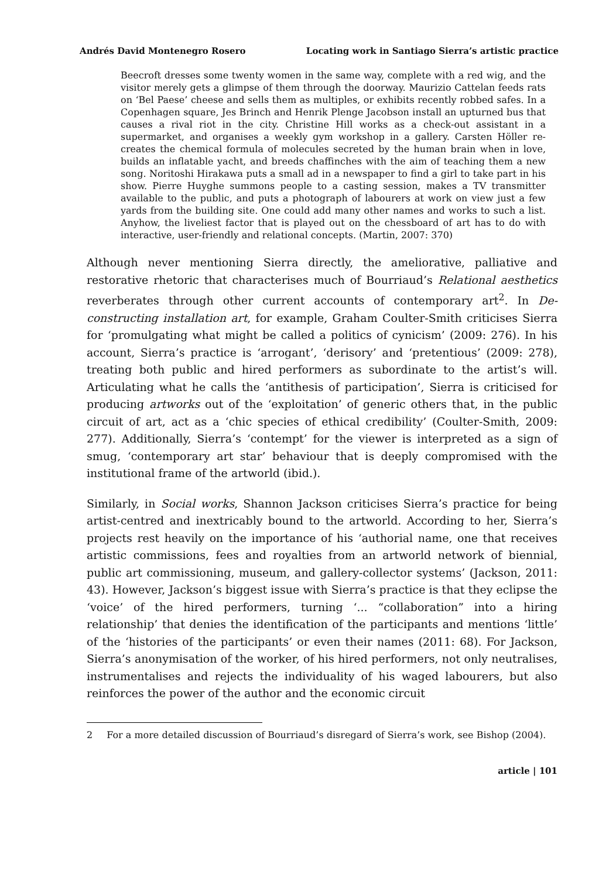Andrés David Montenegro Rosero Locating work in Santiago Sierra’s artistic practice
Beecroft dresses some twenty women in the same way, complete with a red wig, and the visitor merely gets a glimpse of them through the doorway. Maurizio Cattelan feeds rats on ‘Bel Paese’ cheese and sells them as multiples, or exhibits recently robbed safes. In a Copenhagen square, Jes Brinch and Henrik Plenge Jacobson install an upturned bus that causes a rival riot in the city. Christine Hill works as a check-out assistant in a supermarket, and organises a weekly gym workshop in a gallery. Carsten Höller re-creates the chemical formula of molecules secreted by the human brain when in love, builds an inflatable yacht, and breeds chaffinches with the aim of teaching them a new song. Noritoshi Hirakawa puts a small ad in a newspaper to find a girl to take part in his show. Pierre Huyghe summons people to a casting session, makes a TV transmitter available to the public, and puts a photograph of labourers at work on view just a few yards from the building site. One could add many other names and works to such a list. Anyhow, the liveliest factor that is played out on the chessboard of art has to do with interactive, user-friendly and relational concepts. (Martin, 2007: 370)
Although never mentioning Sierra directly, the ameliorative, palliative and restorative rhetoric that characterises much of Bourriaud’s Relational aesthetics reverberates through other current accounts of contemporary art<sup>2</sup>. In De-constructing installation art, for example, Graham Coulter-Smith criticises Sierra for ‘promulgating what might be called a politics of cynicism’ (2009: 276). In his account, Sierra’s practice is ‘arrogant’, ‘derisory’ and ‘pretentious’ (2009: 278), treating both public and hired performers as subordinate to the artist’s will. Articulating what he calls the ‘antithesis of participation’, Sierra is criticised for producing artworks out of the ‘exploitation’ of generic others that, in the public circuit of art, act as a ‘chic species of ethical credibility’ (Coulter-Smith, 2009: 277). Additionally, Sierra’s ‘contempt’ for the viewer is interpreted as a sign of smug, ‘contemporary art star’ behaviour that is deeply compromised with the institutional frame of the artworld (ibid.).
Similarly, in Social works, Shannon Jackson criticises Sierra’s practice for being artist-centred and inextricably bound to the artworld. According to her, Sierra’s projects rest heavily on the importance of his ‘authorial name, one that receives artistic commissions, fees and royalties from an artworld network of biennial, public art commissioning, museum, and gallery-collector systems’ (Jackson, 2011: 43). However, Jackson’s biggest issue with Sierra’s practice is that they eclipse the ‘voice’ of the hired performers, turning ‘... “collaboration” into a hiring relationship’ that denies the identification of the participants and mentions ‘little’ of the ‘histories of the participants’ or even their names (2011: 68). For Jackson, Sierra’s anonymisation of the worker, of his hired performers, not only neutralises, instrumentalises and rejects the individuality of his waged labourers, but also reinforces the power of the author and the economic circuit
2 For a more detailed discussion of Bourriaud’s disregard of Sierra’s work, see Bishop (2004).
article | 101